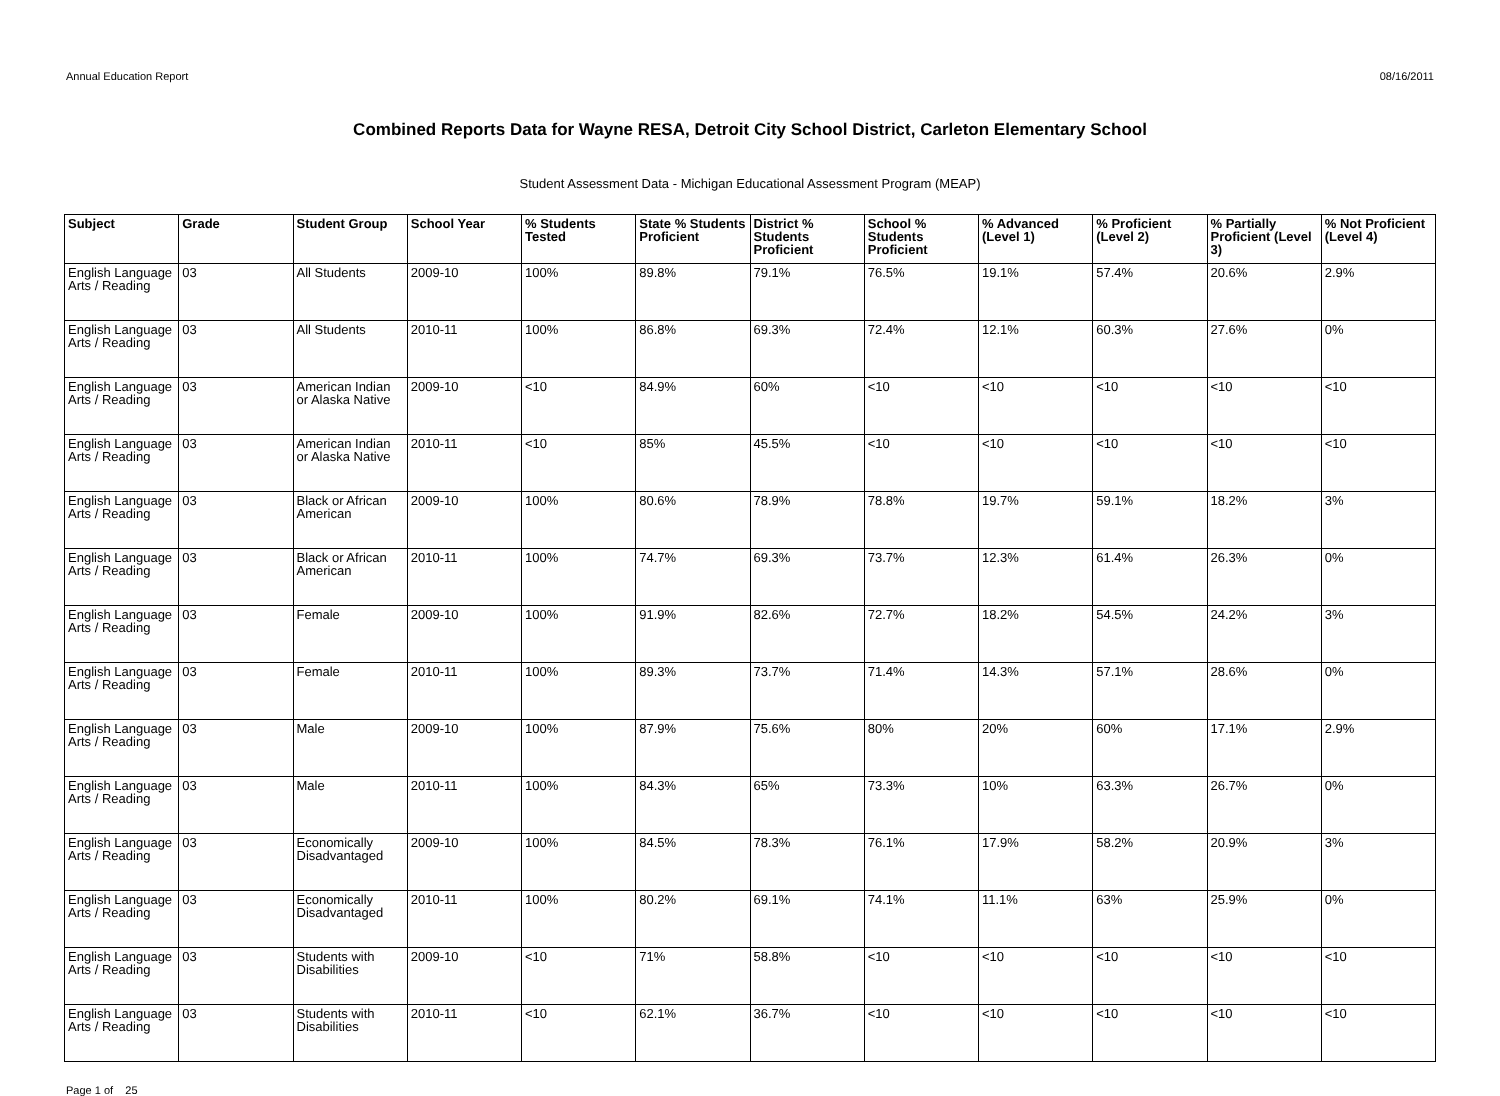Annual Education Report 08/16/2011
Combined Reports Data for Wayne RESA, Detroit City School District, Carleton Elementary School
Student Assessment Data - Michigan Educational Assessment Program (MEAP)
| Subject | Grade | Student Group | School Year | % Students Tested | State % Students Proficient | District % Students Proficient | School % Students Proficient | % Advanced (Level 1) | % Proficient (Level 2) | % Partially Proficient (Level 3) | % Not Proficient (Level 4) |
| --- | --- | --- | --- | --- | --- | --- | --- | --- | --- | --- | --- |
| English Language Arts / Reading | 03 | All Students | 2009-10 | 100% | 89.8% | 79.1% | 76.5% | 19.1% | 57.4% | 20.6% | 2.9% |
| English Language Arts / Reading | 03 | All Students | 2010-11 | 100% | 86.8% | 69.3% | 72.4% | 12.1% | 60.3% | 27.6% | 0% |
| English Language Arts / Reading | 03 | American Indian or Alaska Native | 2009-10 | <10 | 84.9% | 60% | <10 | <10 | <10 | <10 | <10 |
| English Language Arts / Reading | 03 | American Indian or Alaska Native | 2010-11 | <10 | 85% | 45.5% | <10 | <10 | <10 | <10 | <10 |
| English Language Arts / Reading | 03 | Black or African American | 2009-10 | 100% | 80.6% | 78.9% | 78.8% | 19.7% | 59.1% | 18.2% | 3% |
| English Language Arts / Reading | 03 | Black or African American | 2010-11 | 100% | 74.7% | 69.3% | 73.7% | 12.3% | 61.4% | 26.3% | 0% |
| English Language Arts / Reading | 03 | Female | 2009-10 | 100% | 91.9% | 82.6% | 72.7% | 18.2% | 54.5% | 24.2% | 3% |
| English Language Arts / Reading | 03 | Female | 2010-11 | 100% | 89.3% | 73.7% | 71.4% | 14.3% | 57.1% | 28.6% | 0% |
| English Language Arts / Reading | 03 | Male | 2009-10 | 100% | 87.9% | 75.6% | 80% | 20% | 60% | 17.1% | 2.9% |
| English Language Arts / Reading | 03 | Male | 2010-11 | 100% | 84.3% | 65% | 73.3% | 10% | 63.3% | 26.7% | 0% |
| English Language Arts / Reading | 03 | Economically Disadvantaged | 2009-10 | 100% | 84.5% | 78.3% | 76.1% | 17.9% | 58.2% | 20.9% | 3% |
| English Language Arts / Reading | 03 | Economically Disadvantaged | 2010-11 | 100% | 80.2% | 69.1% | 74.1% | 11.1% | 63% | 25.9% | 0% |
| English Language Arts / Reading | 03 | Students with Disabilities | 2009-10 | <10 | 71% | 58.8% | <10 | <10 | <10 | <10 | <10 |
| English Language Arts / Reading | 03 | Students with Disabilities | 2010-11 | <10 | 62.1% | 36.7% | <10 | <10 | <10 | <10 | <10 |
Page 1 of 25